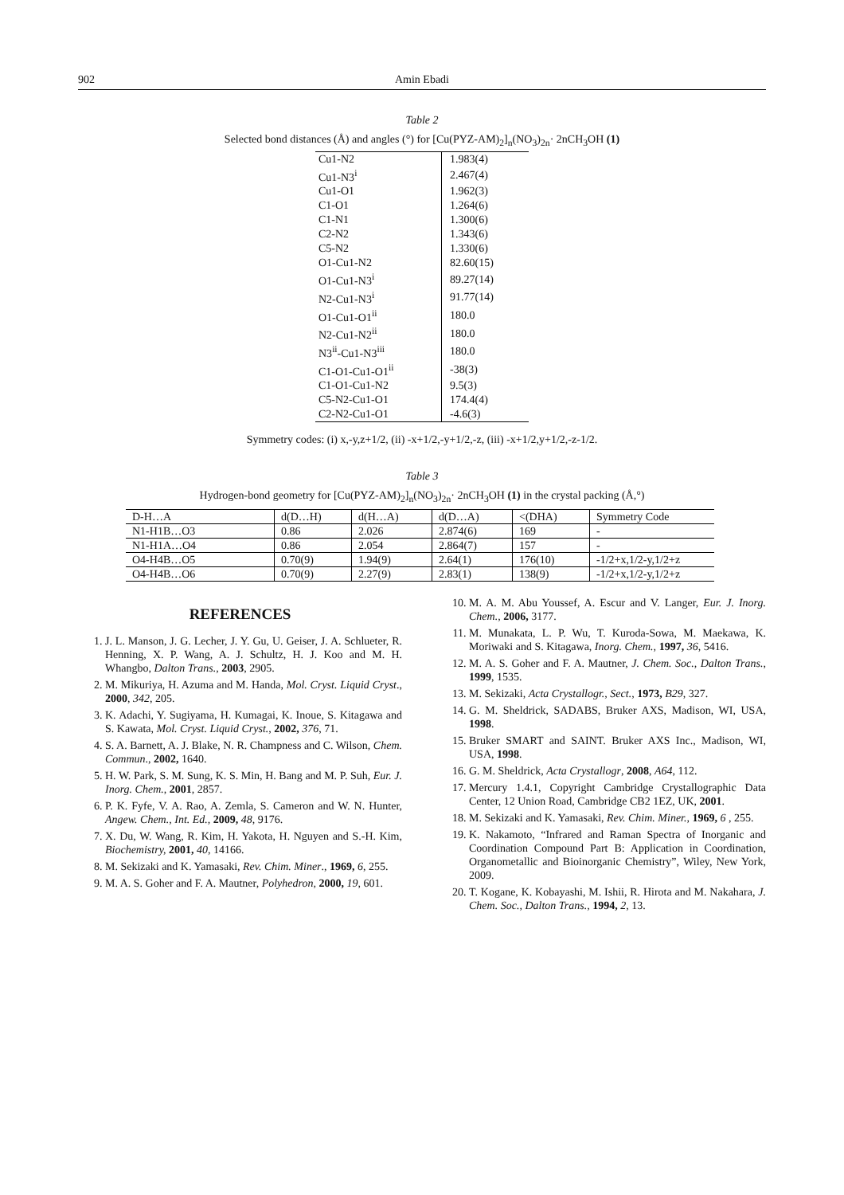902 Amin Ebadi
Table 2
Selected bond distances (Å) and angles (°) for [Cu(PYZ-AM)<sub>2</sub>]<sub>n</sub>(NO<sub>3</sub>)<sub>2n</sub>· 2nCH<sub>3</sub>OH (1)
| Cu1-N2 | 1.983(4) |
| Cu1-N3<sup>i</sup> | 2.467(4) |
| Cu1-O1 | 1.962(3) |
| C1-O1 | 1.264(6) |
| C1-N1 | 1.300(6) |
| C2-N2 | 1.343(6) |
| C5-N2 | 1.330(6) |
| O1-Cu1-N2 | 82.60(15) |
| O1-Cu1-N3<sup>i</sup> | 89.27(14) |
| N2-Cu1-N3<sup>i</sup> | 91.77(14) |
| O1-Cu1-O1<sup>ii</sup> | 180.0 |
| N2-Cu1-N2<sup>ii</sup> | 180.0 |
| N3<sup>ii</sup>-Cu1-N3<sup>iii</sup> | 180.0 |
| C1-O1-Cu1-O1<sup>ii</sup> | -38(3) |
| C1-O1-Cu1-N2 | 9.5(3) |
| C5-N2-Cu1-O1 | 174.4(4) |
| C2-N2-Cu1-O1 | -4.6(3) |
Symmetry codes: (i) x,-y,z+1/2, (ii) -x+1/2,-y+1/2,-z, (iii) -x+1/2,y+1/2,-z-1/2.
Table 3
Hydrogen-bond geometry for [Cu(PYZ-AM)<sub>2</sub>]<sub>n</sub>(NO<sub>3</sub>)<sub>2n</sub>· 2nCH<sub>3</sub>OH (1) in the crystal packing (Å,°)
| D-H…A | d(D…H) | d(H…A) | d(D…A) | <(DHA) | Symmetry Code |
| --- | --- | --- | --- | --- | --- |
| N1-H1B…O3 | 0.86 | 2.026 | 2.874(6) | 169 | - |
| N1-H1A…O4 | 0.86 | 2.054 | 2.864(7) | 157 | - |
| O4-H4B…O5 | 0.70(9) | 1.94(9) | 2.64(1) | 176(10) | -1/2+x,1/2-y,1/2+z |
| O4-H4B…O6 | 0.70(9) | 2.27(9) | 2.83(1) | 138(9) | -1/2+x,1/2-y,1/2+z |
REFERENCES
1. J. L. Manson, J. G. Lecher, J. Y. Gu, U. Geiser, J. A. Schlueter, R. Henning, X. P. Wang, A. J. Schultz, H. J. Koo and M. H. Whangbo, Dalton Trans., 2003, 2905.
2. M. Mikuriya, H. Azuma and M. Handa, Mol. Cryst. Liquid Cryst., 2000, 342, 205.
3. K. Adachi, Y. Sugiyama, H. Kumagai, K. Inoue, S. Kitagawa and S. Kawata, Mol. Cryst. Liquid Cryst., 2002, 376, 71.
4. S. A. Barnett, A. J. Blake, N. R. Champness and C. Wilson, Chem. Commun., 2002, 1640.
5. H. W. Park, S. M. Sung, K. S. Min, H. Bang and M. P. Suh, Eur. J. Inorg. Chem., 2001, 2857.
6. P. K. Fyfe, V. A. Rao, A. Zemla, S. Cameron and W. N. Hunter, Angew. Chem., Int. Ed., 2009, 48, 9176.
7. X. Du, W. Wang, R. Kim, H. Yakota, H. Nguyen and S.-H. Kim, Biochemistry, 2001, 40, 14166.
8. M. Sekizaki and K. Yamasaki, Rev. Chim. Miner., 1969, 6, 255.
9. M. A. S. Goher and F. A. Mautner, Polyhedron, 2000, 19, 601.
10. M. A. M. Abu Youssef, A. Escur and V. Langer, Eur. J. Inorg. Chem., 2006, 3177.
11. M. Munakata, L. P. Wu, T. Kuroda-Sowa, M. Maekawa, K. Moriwaki and S. Kitagawa, Inorg. Chem., 1997, 36, 5416.
12. M. A. S. Goher and F. A. Mautner, J. Chem. Soc., Dalton Trans., 1999, 1535.
13. M. Sekizaki, Acta Crystallogr., Sect., 1973, B29, 327.
14. G. M. Sheldrick, SADABS, Bruker AXS, Madison, WI, USA, 1998.
15. Bruker SMART and SAINT. Bruker AXS Inc., Madison, WI, USA, 1998.
16. G. M. Sheldrick, Acta Crystallogr, 2008, A64, 112.
17. Mercury 1.4.1, Copyright Cambridge Crystallographic Data Center, 12 Union Road, Cambridge CB2 1EZ, UK, 2001.
18. M. Sekizaki and K. Yamasaki, Rev. Chim. Miner., 1969, 6 , 255.
19. K. Nakamoto, “Infrared and Raman Spectra of Inorganic and Coordination Compound Part B: Application in Coordination, Organometallic and Bioinorganic Chemistry”, Wiley, New York, 2009.
20. T. Kogane, K. Kobayashi, M. Ishii, R. Hirota and M. Nakahara, J. Chem. Soc., Dalton Trans., 1994, 2, 13.